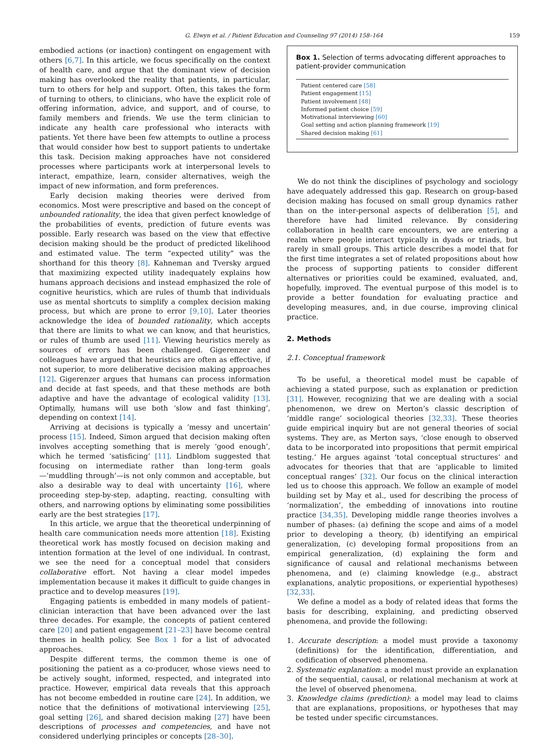G. Elwyn et al. / Patient Education and Counseling 97 (2014) 158–164 159
embodied actions (or inaction) contingent on engagement with others [6,7]. In this article, we focus specifically on the context of health care, and argue that the dominant view of decision making has overlooked the reality that patients, in particular, turn to others for help and support. Often, this takes the form of turning to others, to clinicians, who have the explicit role of offering information, advice, and support, and of course, to family members and friends. We use the term clinician to indicate any health care professional who interacts with patients. Yet there have been few attempts to outline a process that would consider how best to support patients to undertake this task. Decision making approaches have not considered processes where participants work at interpersonal levels to interact, empathize, learn, consider alternatives, weigh the impact of new information, and form preferences.
Early decision making theories were derived from economics. Most were prescriptive and based on the concept of unbounded rationality, the idea that given perfect knowledge of the probabilities of events, prediction of future events was possible. Early research was based on the view that effective decision making should be the product of predicted likelihood and estimated value. The term “expected utility” was the shorthand for this theory [8]. Kahneman and Tversky argued that maximizing expected utility inadequately explains how humans approach decisions and instead emphasized the role of cognitive heuristics, which are rules of thumb that individuals use as mental shortcuts to simplify a complex decision making process, but which are prone to error [9,10]. Later theories acknowledge the idea of bounded rationality, which accepts that there are limits to what we can know, and that heuristics, or rules of thumb are used [11]. Viewing heuristics merely as sources of errors has been challenged. Gigerenzer and colleagues have argued that heuristics are often as effective, if not superior, to more deliberative decision making approaches [12]. Gigerenzer argues that humans can process information and decide at fast speeds, and that these methods are both adaptive and have the advantage of ecological validity [13]. Optimally, humans will use both ‘slow and fast thinking’, depending on context [14].
Arriving at decisions is typically a ‘messy and uncertain’ process [15]. Indeed, Simon argued that decision making often involves accepting something that is merely ‘good enough’, which he termed ‘satisficing’ [11]. Lindblom suggested that focusing on intermediate rather than long-term goals—‘muddling through’—is not only common and acceptable, but also a desirable way to deal with uncertainty [16], where proceeding step-by-step, adapting, reacting, consulting with others, and narrowing options by eliminating some possibilities early are the best strategies [17].
In this article, we argue that the theoretical underpinning of health care communication needs more attention [18]. Existing theoretical work has mostly focused on decision making and intention formation at the level of one individual. In contrast, we see the need for a conceptual model that considers collaborative effort. Not having a clear model impedes implementation because it makes it difficult to guide changes in practice and to develop measures [19].
Engaging patients is embedded in many models of patient–clinician interaction that have been advanced over the last three decades. For example, the concepts of patient centered care [20] and patient engagement [21–23] have become central themes in health policy. See Box 1 for a list of advocated approaches.
Despite different terms, the common theme is one of positioning the patient as a co-producer, whose views need to be actively sought, informed, respected, and integrated into practice. However, empirical data reveals that this approach has not become embedded in routine care [24]. In addition, we notice that the definitions of motivational interviewing [25], goal setting [26], and shared decision making [27] have been descriptions of processes and competencies, and have not considered underlying principles or concepts [28–30].
Box 1. Selection of terms advocating different approaches to patient-provider communication
Patient centered care [58]
Patient engagement [15]
Patient involvement [48]
Informed patient choice [59]
Motivational interviewing [60]
Goal setting and action planning framework [19]
Shared decision making [61]
We do not think the disciplines of psychology and sociology have adequately addressed this gap. Research on group-based decision making has focused on small group dynamics rather than on the inter-personal aspects of deliberation [5], and therefore have had limited relevance. By considering collaboration in health care encounters, we are entering a realm where people interact typically in dyads or triads, but rarely in small groups. This article describes a model that for the first time integrates a set of related propositions about how the process of supporting patients to consider different alternatives or priorities could be examined, evaluated, and, hopefully, improved. The eventual purpose of this model is to provide a better foundation for evaluating practice and developing measures, and, in due course, improving clinical practice.
2. Methods
2.1. Conceptual framework
To be useful, a theoretical model must be capable of achieving a stated purpose, such as explanation or prediction [31]. However, recognizing that we are dealing with a social phenomenon, we drew on Merton’s classic description of ‘middle range’ sociological theories [32,33]. These theories guide empirical inquiry but are not general theories of social systems. They are, as Merton says, ‘close enough to observed data to be incorporated into propositions that permit empirical testing.’ He argues against ‘total conceptual structures’ and advocates for theories that that are ‘applicable to limited conceptual ranges’ [32]. Our focus on the clinical interaction led us to choose this approach. We follow an example of model building set by May et al., used for describing the process of ‘normalization’, the embedding of innovations into routine practice [34,35]. Developing middle range theories involves a number of phases: (a) defining the scope and aims of a model prior to developing a theory, (b) identifying an empirical generalization, (c) developing formal propositions from an empirical generalization, (d) explaining the form and significance of causal and relational mechanisms between phenomena, and (e) claiming knowledge (e.g., abstract explanations, analytic propositions, or experiential hypotheses) [32,33].
We define a model as a body of related ideas that forms the basis for describing, explaining, and predicting observed phenomena, and provide the following:
1. Accurate description: a model must provide a taxonomy (definitions) for the identification, differentiation, and codification of observed phenomena.
2. Systematic explanation: a model must provide an explanation of the sequential, causal, or relational mechanism at work at the level of observed phenomena.
3. Knowledge claims (prediction): a model may lead to claims that are explanations, propositions, or hypotheses that may be tested under specific circumstances.